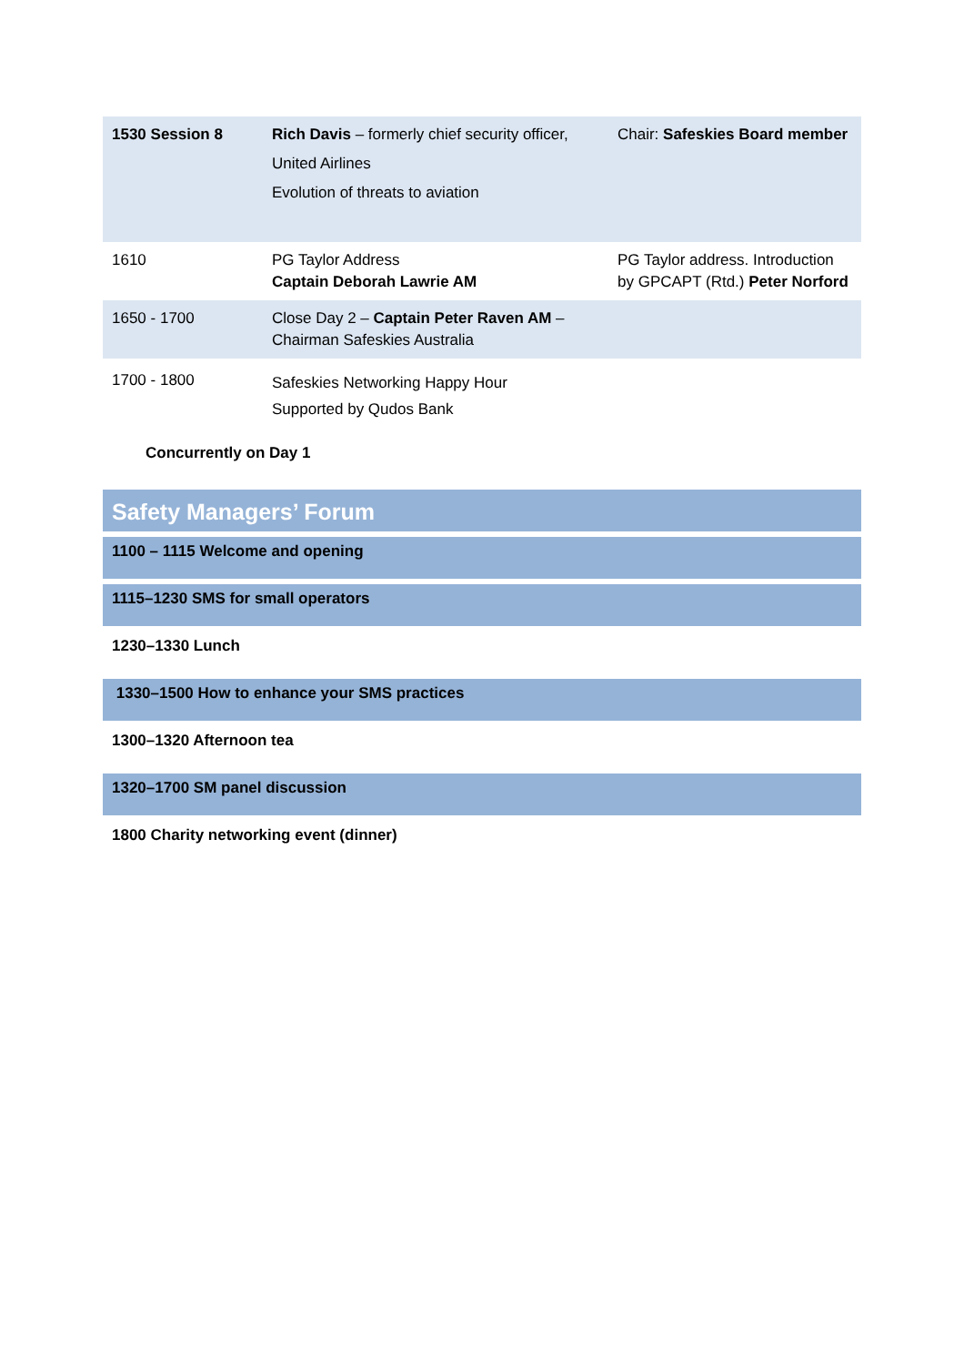| 1530 Session 8 | Rich Davis – formerly chief security officer, United Airlines Evolution of threats to aviation | Chair: Safeskies Board member |
| 1610 | PG Taylor Address Captain Deborah Lawrie AM | PG Taylor address. Introduction by GPCAPT (Rtd.) Peter Norford |
| 1650 - 1700 | Close Day 2 – Captain Peter Raven AM – Chairman Safeskies Australia | |
| 1700 - 1800 | Safeskies Networking Happy Hour Supported by Qudos Bank | |
Concurrently on Day 1
Safety Managers’ Forum
1100 – 1115 Welcome and opening
1115–1230 SMS for small operators
1230–1330 Lunch
1330–1500 How to enhance your SMS practices
1300–1320 Afternoon tea
1320–1700 SM panel discussion
1800 Charity networking event (dinner)